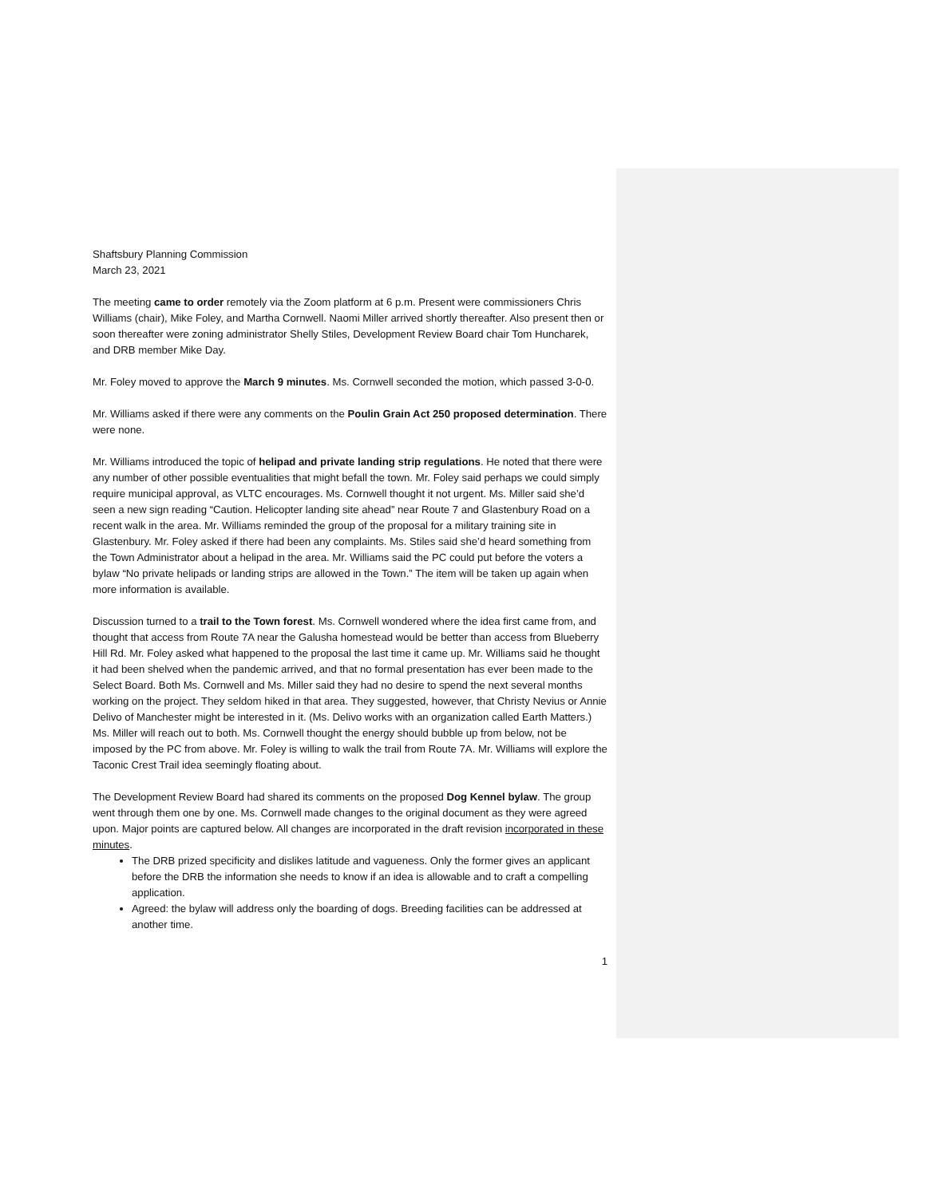Shaftsbury Planning Commission
March 23, 2021
The meeting came to order remotely via the Zoom platform at 6 p.m. Present were commissioners Chris Williams (chair), Mike Foley, and Martha Cornwell. Naomi Miller arrived shortly thereafter. Also present then or soon thereafter were zoning administrator Shelly Stiles, Development Review Board chair Tom Huncharek, and DRB member Mike Day.
Mr. Foley moved to approve the March 9 minutes. Ms. Cornwell seconded the motion, which passed 3-0-0.
Mr. Williams asked if there were any comments on the Poulin Grain Act 250 proposed determination. There were none.
Mr. Williams introduced the topic of helipad and private landing strip regulations. He noted that there were any number of other possible eventualities that might befall the town. Mr. Foley said perhaps we could simply require municipal approval, as VLTC encourages. Ms. Cornwell thought it not urgent. Ms. Miller said she’d seen a new sign reading “Caution. Helicopter landing site ahead” near Route 7 and Glastenbury Road on a recent walk in the area. Mr. Williams reminded the group of the proposal for a military training site in Glastenbury. Mr. Foley asked if there had been any complaints. Ms. Stiles said she’d heard something from the Town Administrator about a helipad in the area. Mr. Williams said the PC could put before the voters a bylaw “No private helipads or landing strips are allowed in the Town.” The item will be taken up again when more information is available.
Discussion turned to a trail to the Town forest. Ms. Cornwell wondered where the idea first came from, and thought that access from Route 7A near the Galusha homestead would be better than access from Blueberry Hill Rd. Mr. Foley asked what happened to the proposal the last time it came up. Mr. Williams said he thought it had been shelved when the pandemic arrived, and that no formal presentation has ever been made to the Select Board. Both Ms. Cornwell and Ms. Miller said they had no desire to spend the next several months working on the project. They seldom hiked in that area. They suggested, however, that Christy Nevius or Annie Delivo of Manchester might be interested in it. (Ms. Delivo works with an organization called Earth Matters.) Ms. Miller will reach out to both. Ms. Cornwell thought the energy should bubble up from below, not be imposed by the PC from above. Mr. Foley is willing to walk the trail from Route 7A. Mr. Williams will explore the Taconic Crest Trail idea seemingly floating about.
The Development Review Board had shared its comments on the proposed Dog Kennel bylaw. The group went through them one by one. Ms. Cornwell made changes to the original document as they were agreed upon. Major points are captured below. All changes are incorporated in the draft revision incorporated in these minutes.
The DRB prized specificity and dislikes latitude and vagueness. Only the former gives an applicant before the DRB the information she needs to know if an idea is allowable and to craft a compelling application.
Agreed: the bylaw will address only the boarding of dogs. Breeding facilities can be addressed at another time.
1